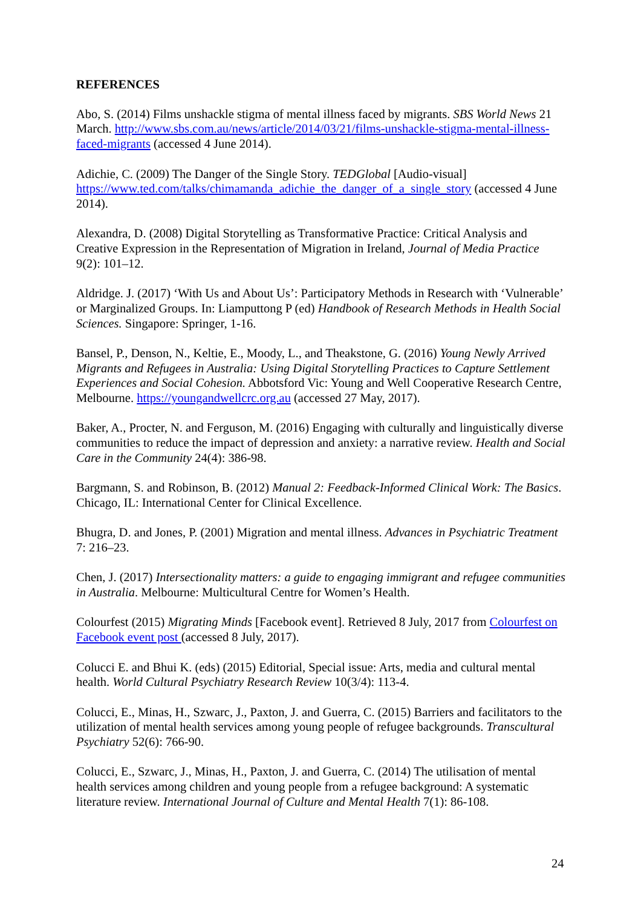REFERENCES
Abo, S. (2014) Films unshackle stigma of mental illness faced by migrants. SBS World News 21 March. http://www.sbs.com.au/news/article/2014/03/21/films-unshackle-stigma-mental-illness-faced-migrants (accessed 4 June 2014).
Adichie, C. (2009) The Danger of the Single Story. TEDGlobal [Audio-visual] https://www.ted.com/talks/chimamanda_adichie_the_danger_of_a_single_story (accessed 4 June 2014).
Alexandra, D. (2008) Digital Storytelling as Transformative Practice: Critical Analysis and Creative Expression in the Representation of Migration in Ireland, Journal of Media Practice 9(2): 101–12.
Aldridge. J. (2017) ‘With Us and About Us’: Participatory Methods in Research with ‘Vulnerable’ or Marginalized Groups. In: Liamputtong P (ed) Handbook of Research Methods in Health Social Sciences. Singapore: Springer, 1-16.
Bansel, P., Denson, N., Keltie, E., Moody, L., and Theakstone, G. (2016) Young Newly Arrived Migrants and Refugees in Australia: Using Digital Storytelling Practices to Capture Settlement Experiences and Social Cohesion. Abbotsford Vic: Young and Well Cooperative Research Centre, Melbourne. https://youngandwellcrc.org.au (accessed 27 May, 2017).
Baker, A., Procter, N. and Ferguson, M. (2016) Engaging with culturally and linguistically diverse communities to reduce the impact of depression and anxiety: a narrative review. Health and Social Care in the Community 24(4): 386-98.
Bargmann, S. and Robinson, B. (2012) Manual 2: Feedback-Informed Clinical Work: The Basics. Chicago, IL: International Center for Clinical Excellence.
Bhugra, D. and Jones, P. (2001) Migration and mental illness. Advances in Psychiatric Treatment 7: 216–23.
Chen, J. (2017) Intersectionality matters: a guide to engaging immigrant and refugee communities in Australia. Melbourne: Multicultural Centre for Women’s Health.
Colourfest (2015) Migrating Minds [Facebook event]. Retrieved 8 July, 2017 from Colourfest on Facebook event post (accessed 8 July, 2017).
Colucci E. and Bhui K. (eds) (2015) Editorial, Special issue: Arts, media and cultural mental health. World Cultural Psychiatry Research Review 10(3/4): 113-4.
Colucci, E., Minas, H., Szwarc, J., Paxton, J. and Guerra, C. (2015) Barriers and facilitators to the utilization of mental health services among young people of refugee backgrounds. Transcultural Psychiatry 52(6): 766-90.
Colucci, E., Szwarc, J., Minas, H., Paxton, J. and Guerra, C. (2014) The utilisation of mental health services among children and young people from a refugee background: A systematic literature review. International Journal of Culture and Mental Health 7(1): 86-108.
24